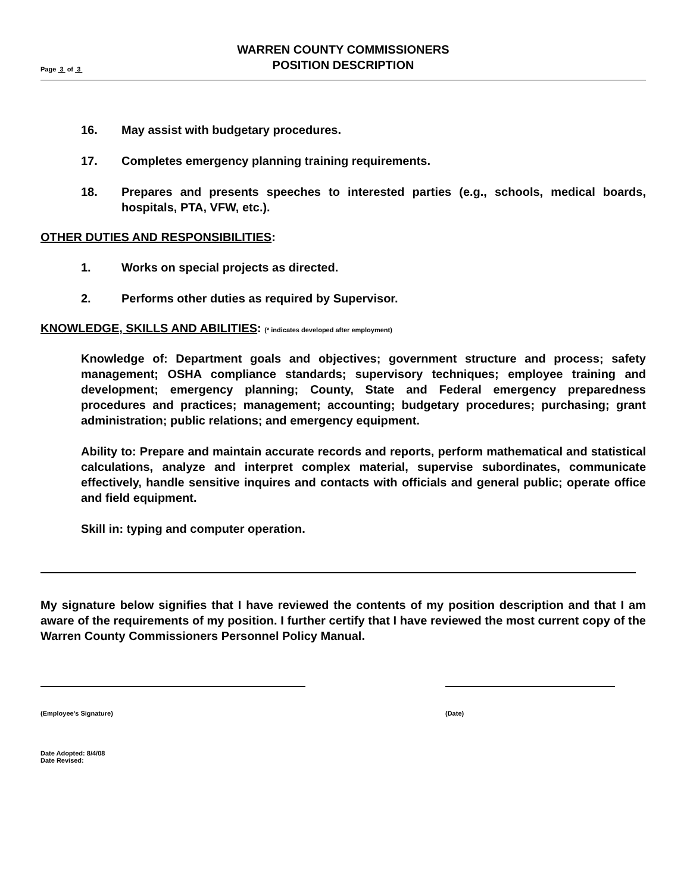Page 3 of 3
WARREN COUNTY COMMISSIONERS
POSITION DESCRIPTION
16. May assist with budgetary procedures.
17. Completes emergency planning training requirements.
18. Prepares and presents speeches to interested parties (e.g., schools, medical boards, hospitals, PTA, VFW, etc.).
OTHER DUTIES AND RESPONSIBILITIES:
1. Works on special projects as directed.
2. Performs other duties as required by Supervisor.
KNOWLEDGE, SKILLS AND ABILITIES: (* indicates developed after employment)
Knowledge of: Department goals and objectives; government structure and process; safety management; OSHA compliance standards; supervisory techniques; employee training and development; emergency planning; County, State and Federal emergency preparedness procedures and practices; management; accounting; budgetary procedures; purchasing; grant administration; public relations; and emergency equipment.
Ability to: Prepare and maintain accurate records and reports, perform mathematical and statistical calculations, analyze and interpret complex material, supervise subordinates, communicate effectively, handle sensitive inquires and contacts with officials and general public; operate office and field equipment.
Skill in: typing and computer operation.
My signature below signifies that I have reviewed the contents of my position description and that I am aware of the requirements of my position. I further certify that I have reviewed the most current copy of the Warren County Commissioners Personnel Policy Manual.
(Employee's Signature) (Date)
Date Adopted: 8/4/08
Date Revised: